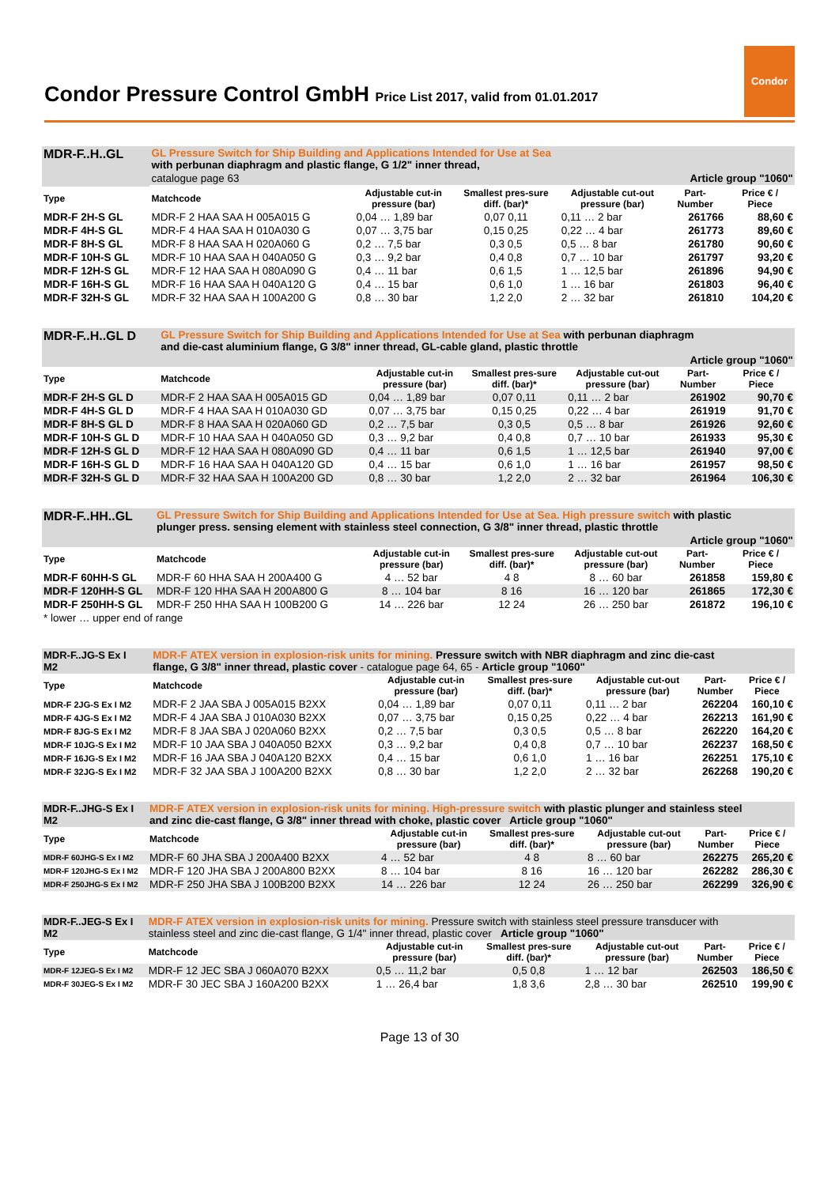Condor Pressure Control GmbH Price List 2017, valid from 01.01.2017
Condor
| MDR-F..H..GL | GL Pressure Switch for Ship Building and Applications Intended for Use at Sea with perbunan diaphragm and plastic flange, G 1/2" inner thread, | | | | | |
| | catalogue page 63 | | | | Article group "1060" | |
| Type | Matchcode | Adjustable cut-in pressure (bar) | Smallest pres-sure diff. (bar)* | Adjustable cut-out pressure (bar) | Part- Number | Price € / Piece |
| MDR-F 2H-S GL | MDR-F 2 HAA SAA H 005A015 G | 0,04 … 1,89 bar | 0,07 0,11 | 0,11 … 2 bar | 261766 | 88,60 € |
| MDR-F 4H-S GL | MDR-F 4 HAA SAA H 010A030 G | 0,07 … 3,75 bar | 0,15 0,25 | 0,22 … 4 bar | 261773 | 89,60 € |
| MDR-F 8H-S GL | MDR-F 8 HAA SAA H 020A060 G | 0,2 … 7,5 bar | 0,3 0,5 | 0,5 … 8 bar | 261780 | 90,60 € |
| MDR-F 10H-S GL | MDR-F 10 HAA SAA H 040A050 G | 0,3 … 9,2 bar | 0,4 0,8 | 0,7 … 10 bar | 261797 | 93,20 € |
| MDR-F 12H-S GL | MDR-F 12 HAA SAA H 080A090 G | 0,4 … 11 bar | 0,6 1,5 | 1 … 12,5 bar | 261896 | 94,90 € |
| MDR-F 16H-S GL | MDR-F 16 HAA SAA H 040A120 G | 0,4 … 15 bar | 0,6 1,0 | 1 … 16 bar | 261803 | 96,40 € |
| MDR-F 32H-S GL | MDR-F 32 HAA SAA H 100A200 G | 0,8 … 30 bar | 1,2 2,0 | 2 … 32 bar | 261810 | 104,20 € |
| MDR-F..H..GL D | GL Pressure Switch for Ship Building and Applications Intended for Use at Sea with perbunan diaphragm and die-cast aluminium flange, G 3/8" inner thread, GL-cable gland, plastic throttle | | | | | |
| | | | | | Article group "1060" | |
| Type | Matchcode | Adjustable cut-in pressure (bar) | Smallest pres-sure diff. (bar)* | Adjustable cut-out pressure (bar) | Part- Number | Price € / Piece |
| MDR-F 2H-S GL D | MDR-F 2 HAA SAA H 005A015 GD | 0,04 … 1,89 bar | 0,07 0,11 | 0,11 … 2 bar | 261902 | 90,70 € |
| MDR-F 4H-S GL D | MDR-F 4 HAA SAA H 010A030 GD | 0,07 … 3,75 bar | 0,15 0,25 | 0,22 … 4 bar | 261919 | 91,70 € |
| MDR-F 8H-S GL D | MDR-F 8 HAA SAA H 020A060 GD | 0,2 … 7,5 bar | 0,3 0,5 | 0,5 … 8 bar | 261926 | 92,60 € |
| MDR-F 10H-S GL D | MDR-F 10 HAA SAA H 040A050 GD | 0,3 … 9,2 bar | 0,4 0,8 | 0,7 … 10 bar | 261933 | 95,30 € |
| MDR-F 12H-S GL D | MDR-F 12 HAA SAA H 080A090 GD | 0,4 … 11 bar | 0,6 1,5 | 1 … 12,5 bar | 261940 | 97,00 € |
| MDR-F 16H-S GL D | MDR-F 16 HAA SAA H 040A120 GD | 0,4 … 15 bar | 0,6 1,0 | 1 … 16 bar | 261957 | 98,50 € |
| MDR-F 32H-S GL D | MDR-F 32 HAA SAA H 100A200 GD | 0,8 … 30 bar | 1,2 2,0 | 2 … 32 bar | 261964 | 106,30 € |
| MDR-F..HH..GL | GL Pressure Switch for Ship Building and Applications Intended for Use at Sea. High pressure switch with plastic plunger press. sensing element with stainless steel connection, G 3/8" inner thread, plastic throttle | | | | | |
| | | | | | Article group "1060" | |
| Type | Matchcode | Adjustable cut-in pressure (bar) | Smallest pres-sure diff. (bar)* | Adjustable cut-out pressure (bar) | Part- Number | Price € / Piece |
| MDR-F 60HH-S GL | MDR-F 60 HHA SAA H 200A400 G | 4 … 52 bar | 4 8 | 8 … 60 bar | 261858 | 159,80 € |
| MDR-F 120HH-S GL | MDR-F 120 HHA SAA H 200A800 G | 8 … 104 bar | 8 16 | 16 … 120 bar | 261865 | 172,30 € |
| MDR-F 250HH-S GL | MDR-F 250 HHA SAA H 100B200 G | 14 … 226 bar | 12 24 | 26 … 250 bar | 261872 | 196,10 € |
| * lower … upper end of range | | | | | | |
| MDR-F..JG-S Ex I M2 | MDR-F ATEX version in explosion-risk units for mining. Pressure switch with NBR diaphragm and zinc die-cast flange, G 3/8" inner thread, plastic cover - catalogue page 64, 65 - Article group "1060" | | | | | |
| Type | Matchcode | Adjustable cut-in pressure (bar) | Smallest pres-sure diff. (bar)* | Adjustable cut-out pressure (bar) | Part- Number | Price € / Piece |
| MDR-F 2JG-S Ex I M2 | MDR-F 2 JAA SBA J 005A015 B2XX | 0,04 … 1,89 bar | 0,07 0,11 | 0,11 … 2 bar | 262204 | 160,10 € |
| MDR-F 4JG-S Ex I M2 | MDR-F 4 JAA SBA J 010A030 B2XX | 0,07 … 3,75 bar | 0,15 0,25 | 0,22 … 4 bar | 262213 | 161,90 € |
| MDR-F 8JG-S Ex I M2 | MDR-F 8 JAA SBA J 020A060 B2XX | 0,2 … 7,5 bar | 0,3 0,5 | 0,5 … 8 bar | 262220 | 164,20 € |
| MDR-F 10JG-S Ex I M2 | MDR-F 10 JAA SBA J 040A050 B2XX | 0,3 … 9,2 bar | 0,4 0,8 | 0,7 … 10 bar | 262237 | 168,50 € |
| MDR-F 16JG-S Ex I M2 | MDR-F 16 JAA SBA J 040A120 B2XX | 0,4 … 15 bar | 0,6 1,0 | 1 … 16 bar | 262251 | 175,10 € |
| MDR-F 32JG-S Ex I M2 | MDR-F 32 JAA SBA J 100A200 B2XX | 0,8 … 30 bar | 1,2 2,0 | 2 … 32 bar | 262268 | 190,20 € |
| MDR-F..JHG-S Ex I M2 | MDR-F ATEX version in explosion-risk units for mining. High-pressure switch with plastic plunger and stainless steel and zinc die-cast flange, G 3/8" inner thread with choke, plastic cover Article group "1060" | | | | | |
| Type | Matchcode | Adjustable cut-in pressure (bar) | Smallest pres-sure diff. (bar)* | Adjustable cut-out pressure (bar) | Part- Number | Price € / Piece |
| MDR-F 60JHG-S Ex I M2 | MDR-F 60 JHA SBA J 200A400 B2XX | 4 … 52 bar | 4 8 | 8 … 60 bar | 262275 | 265,20 € |
| MDR-F 120JHG-S Ex I M2 | MDR-F 120 JHA SBA J 200A800 B2XX | 8 … 104 bar | 8 16 | 16 … 120 bar | 262282 | 286,30 € |
| MDR-F 250JHG-S Ex I M2 | MDR-F 250 JHA SBA J 100B200 B2XX | 14 … 226 bar | 12 24 | 26 … 250 bar | 262299 | 326,90 € |
| MDR-F..JEG-S Ex I M2 | MDR-F ATEX version in explosion-risk units for mining. Pressure switch with stainless steel pressure transducer with stainless steel and zinc die-cast flange, G 1/4" inner thread, plastic cover Article group "1060" | | | | | |
| Type | Matchcode | Adjustable cut-in pressure (bar) | Smallest pres-sure diff. (bar)* | Adjustable cut-out pressure (bar) | Part- Number | Price € / Piece |
| MDR-F 12JEG-S Ex I M2 | MDR-F 12 JEC SBA J 060A070 B2XX | 0,5 … 11,2 bar | 0,5 0,8 | 1 … 12 bar | 262503 | 186,50 € |
| MDR-F 30JEG-S Ex I M2 | MDR-F 30 JEC SBA J 160A200 B2XX | 1 … 26,4 bar | 1,8 3,6 | 2,8 … 30 bar | 262510 | 199,90 € |
Page 13 of 30